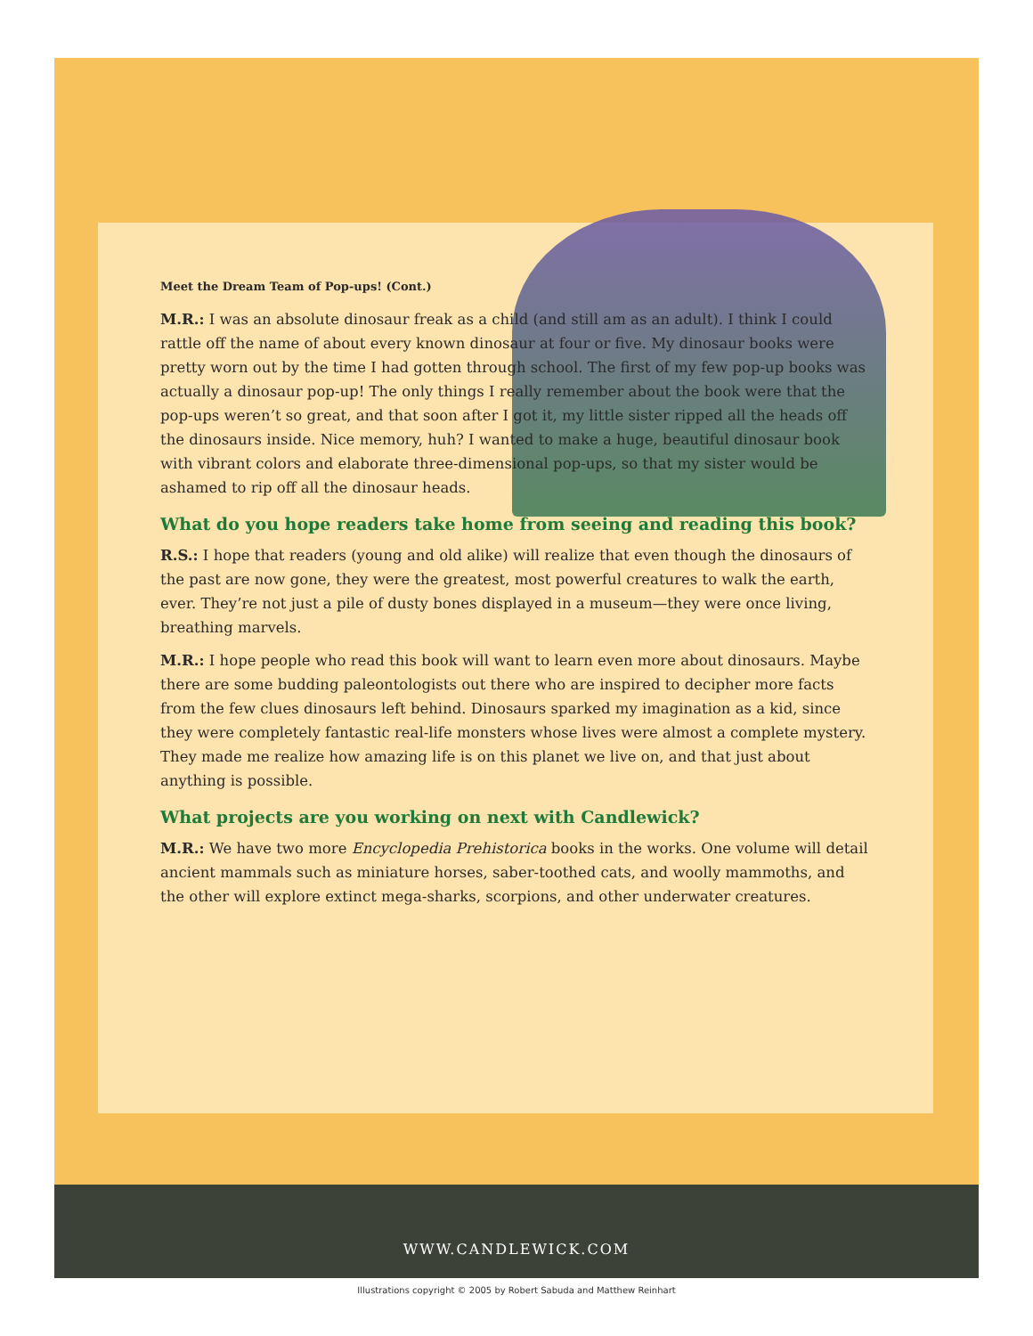Meet the Dream Team of Pop-ups! (Cont.)
M.R.: I was an absolute dinosaur freak as a child (and still am as an adult). I think I could rattle off the name of about every known dinosaur at four or five. My dinosaur books were pretty worn out by the time I had gotten through school. The first of my few pop-up books was actually a dinosaur pop-up! The only things I really remember about the book were that the pop-ups weren’t so great, and that soon after I got it, my little sister ripped all the heads off the dinosaurs inside. Nice memory, huh? I wanted to make a huge, beautiful dinosaur book with vibrant colors and elaborate three-dimensional pop-ups, so that my sister would be ashamed to rip off all the dinosaur heads.
What do you hope readers take home from seeing and reading this book?
R.S.: I hope that readers (young and old alike) will realize that even though the dinosaurs of the past are now gone, they were the greatest, most powerful creatures to walk the earth, ever. They’re not just a pile of dusty bones displayed in a museum—they were once living, breathing marvels.
M.R.: I hope people who read this book will want to learn even more about dinosaurs. Maybe there are some budding paleontologists out there who are inspired to decipher more facts from the few clues dinosaurs left behind. Dinosaurs sparked my imagination as a kid, since they were completely fantastic real-life monsters whose lives were almost a complete mystery. They made me realize how amazing life is on this planet we live on, and that just about anything is possible.
What projects are you working on next with Candlewick?
M.R.: We have two more Encyclopedia Prehistorica books in the works. One volume will detail ancient mammals such as miniature horses, saber-toothed cats, and woolly mammoths, and the other will explore extinct mega-sharks, scorpions, and other underwater creatures.
WWW.CANDLEWICK.COM
Illustrations copyright © 2005 by Robert Sabuda and Matthew Reinhart